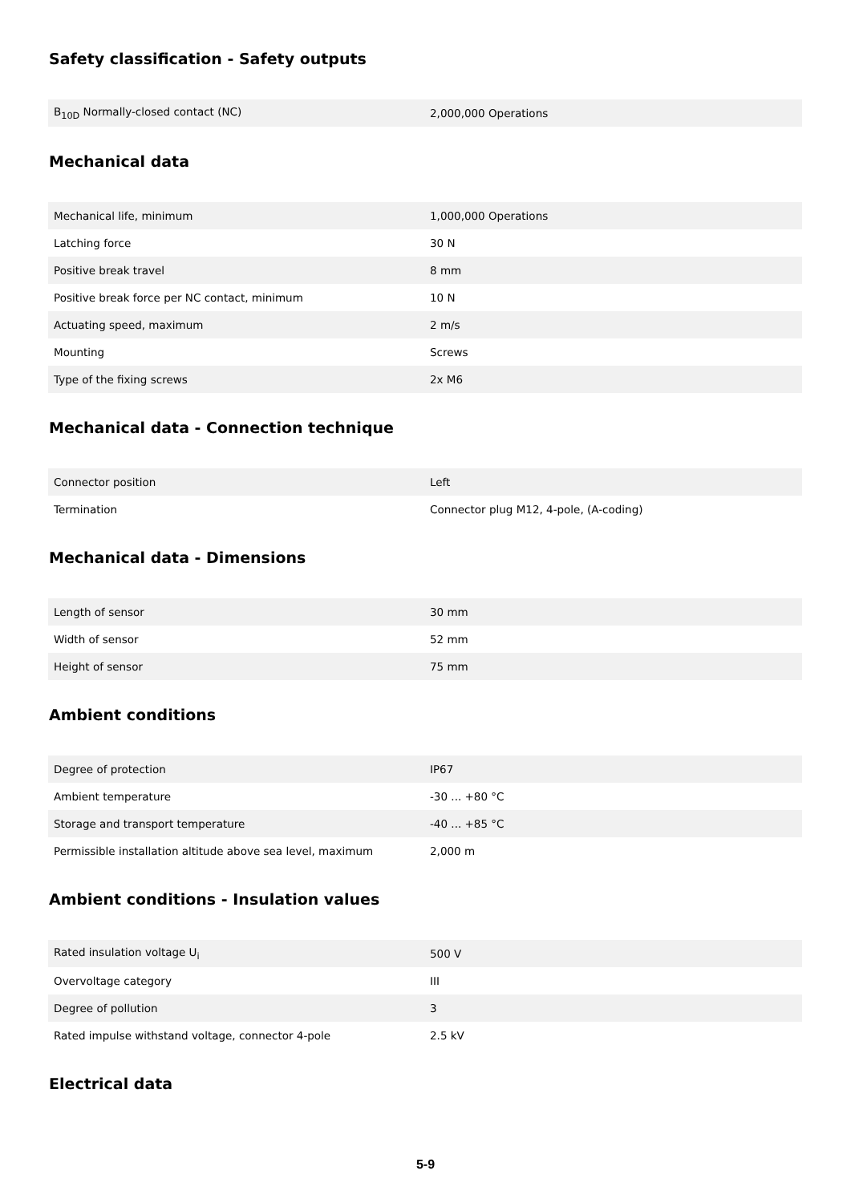Safety classification - Safety outputs
| B<sub>10D</sub> Normally-closed contact (NC) | 2,000,000 Operations |
Mechanical data
| Mechanical life, minimum | 1,000,000 Operations |
| Latching force | 30 N |
| Positive break travel | 8 mm |
| Positive break force per NC contact, minimum | 10 N |
| Actuating speed, maximum | 2 m/s |
| Mounting | Screws |
| Type of the fixing screws | 2x M6 |
Mechanical data - Connection technique
| Connector position | Left |
| Termination | Connector plug M12, 4-pole, (A-coding) |
Mechanical data - Dimensions
| Length of sensor | 30 mm |
| Width of sensor | 52 mm |
| Height of sensor | 75 mm |
Ambient conditions
| Degree of protection | IP67 |
| Ambient temperature | -30 ... +80 °C |
| Storage and transport temperature | -40 ... +85 °C |
| Permissible installation altitude above sea level, maximum | 2,000 m |
Ambient conditions - Insulation values
| Rated insulation voltage U<sub>i</sub> | 500 V |
| Overvoltage category | III |
| Degree of pollution | 3 |
| Rated impulse withstand voltage, connector 4-pole | 2.5 kV |
Electrical data
5-9